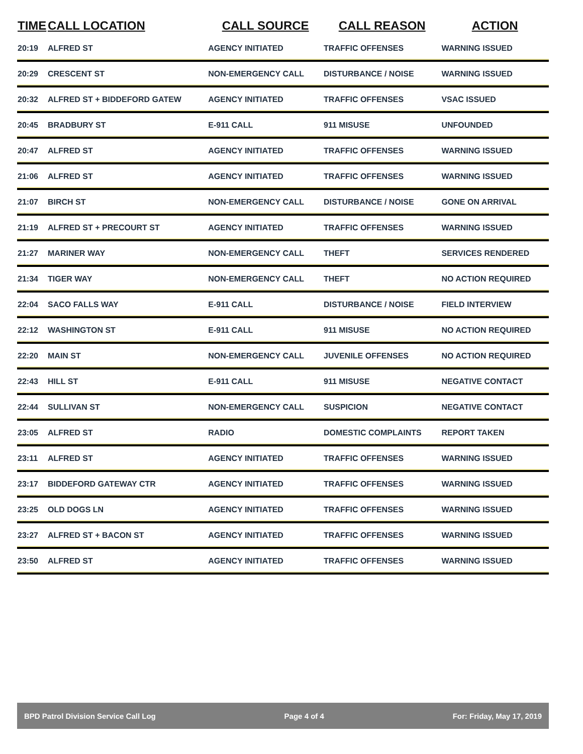| TIME | CALL LOCATION | CALL SOURCE | CALL REASON | ACTION |
| --- | --- | --- | --- | --- |
| 20:19 | ALFRED ST | AGENCY INITIATED | TRAFFIC OFFENSES | WARNING ISSUED |
| 20:29 | CRESCENT ST | NON-EMERGENCY CALL | DISTURBANCE / NOISE | WARNING ISSUED |
| 20:32 | ALFRED ST + BIDDEFORD GATEW | AGENCY INITIATED | TRAFFIC OFFENSES | VSAC ISSUED |
| 20:45 | BRADBURY ST | E-911 CALL | 911 MISUSE | UNFOUNDED |
| 20:47 | ALFRED ST | AGENCY INITIATED | TRAFFIC OFFENSES | WARNING ISSUED |
| 21:06 | ALFRED ST | AGENCY INITIATED | TRAFFIC OFFENSES | WARNING ISSUED |
| 21:07 | BIRCH ST | NON-EMERGENCY CALL | DISTURBANCE / NOISE | GONE ON ARRIVAL |
| 21:19 | ALFRED ST + PRECOURT ST | AGENCY INITIATED | TRAFFIC OFFENSES | WARNING ISSUED |
| 21:27 | MARINER WAY | NON-EMERGENCY CALL | THEFT | SERVICES RENDERED |
| 21:34 | TIGER WAY | NON-EMERGENCY CALL | THEFT | NO ACTION REQUIRED |
| 22:04 | SACO FALLS WAY | E-911 CALL | DISTURBANCE / NOISE | FIELD INTERVIEW |
| 22:12 | WASHINGTON ST | E-911 CALL | 911 MISUSE | NO ACTION REQUIRED |
| 22:20 | MAIN ST | NON-EMERGENCY CALL | JUVENILE OFFENSES | NO ACTION REQUIRED |
| 22:43 | HILL ST | E-911 CALL | 911 MISUSE | NEGATIVE CONTACT |
| 22:44 | SULLIVAN ST | NON-EMERGENCY CALL | SUSPICION | NEGATIVE CONTACT |
| 23:05 | ALFRED ST | RADIO | DOMESTIC COMPLAINTS | REPORT TAKEN |
| 23:11 | ALFRED ST | AGENCY INITIATED | TRAFFIC OFFENSES | WARNING ISSUED |
| 23:17 | BIDDEFORD GATEWAY CTR | AGENCY INITIATED | TRAFFIC OFFENSES | WARNING ISSUED |
| 23:25 | OLD DOGS LN | AGENCY INITIATED | TRAFFIC OFFENSES | WARNING ISSUED |
| 23:27 | ALFRED ST + BACON ST | AGENCY INITIATED | TRAFFIC OFFENSES | WARNING ISSUED |
| 23:50 | ALFRED ST | AGENCY INITIATED | TRAFFIC OFFENSES | WARNING ISSUED |
BPD Patrol Division Service Call Log Page 4 of 4 For: Friday, May 17, 2019